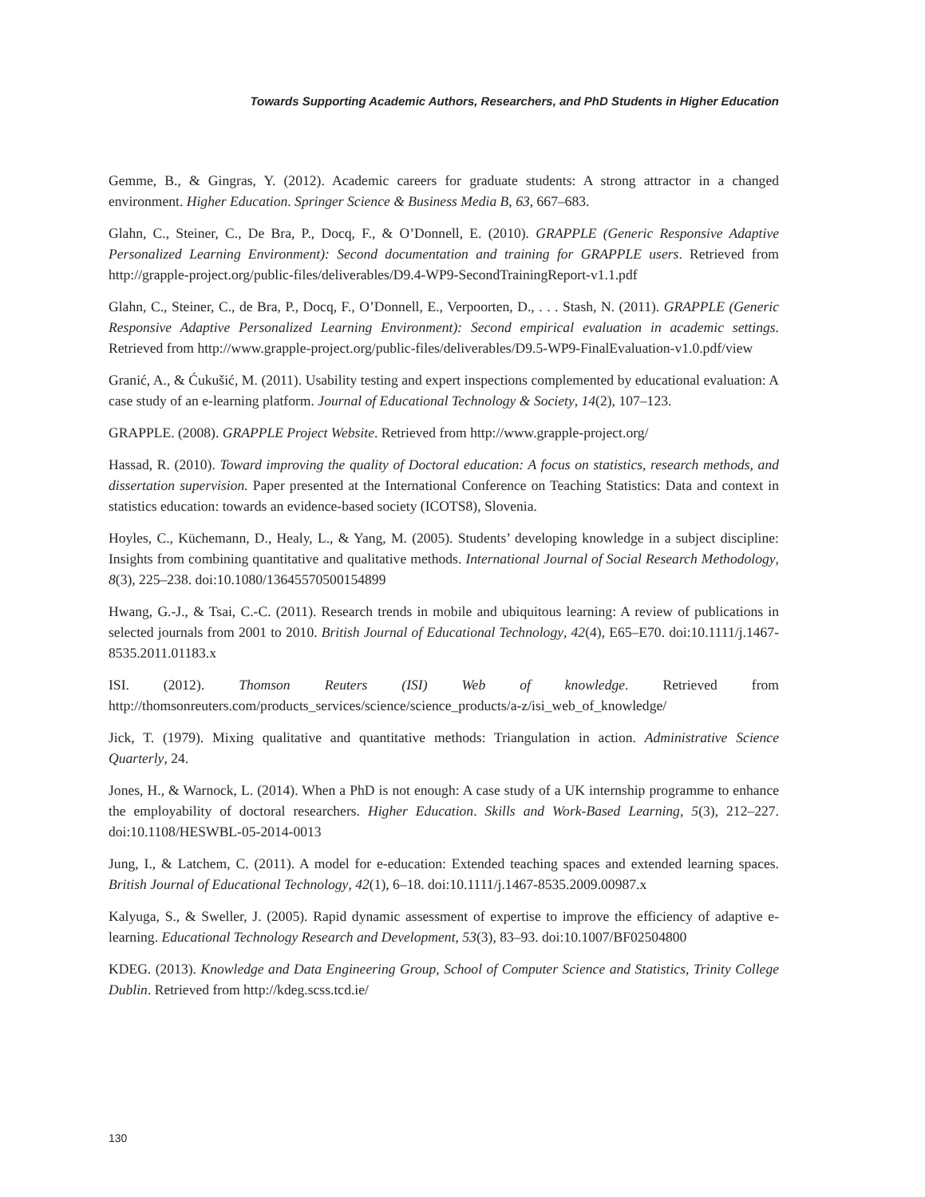Towards Supporting Academic Authors, Researchers, and PhD Students in Higher Education
Gemme, B., & Gingras, Y. (2012). Academic careers for graduate students: A strong attractor in a changed environment. Higher Education. Springer Science & Business Media B, 63, 667–683.
Glahn, C., Steiner, C., De Bra, P., Docq, F., & O’Donnell, E. (2010). GRAPPLE (Generic Responsive Adaptive Personalized Learning Environment): Second documentation and training for GRAPPLE users. Retrieved from http://grapple-project.org/public-files/deliverables/D9.4-WP9-SecondTrainingReport-v1.1.pdf
Glahn, C., Steiner, C., de Bra, P., Docq, F., O’Donnell, E., Verpoorten, D., . . . Stash, N. (2011). GRAPPLE (Generic Responsive Adaptive Personalized Learning Environment): Second empirical evaluation in academic settings. Retrieved from http://www.grapple-project.org/public-files/deliverables/D9.5-WP9-FinalEvaluation-v1.0.pdf/view
Granić, A., & Ćukušić, M. (2011). Usability testing and expert inspections complemented by educational evaluation: A case study of an e-learning platform. Journal of Educational Technology & Society, 14(2), 107–123.
GRAPPLE. (2008). GRAPPLE Project Website. Retrieved from http://www.grapple-project.org/
Hassad, R. (2010). Toward improving the quality of Doctoral education: A focus on statistics, research methods, and dissertation supervision. Paper presented at the International Conference on Teaching Statistics: Data and context in statistics education: towards an evidence-based society (ICOTS8), Slovenia.
Hoyles, C., Küchemann, D., Healy, L., & Yang, M. (2005). Students’ developing knowledge in a subject discipline: Insights from combining quantitative and qualitative methods. International Journal of Social Research Methodology, 8(3), 225–238. doi:10.1080/13645570500154899
Hwang, G.-J., & Tsai, C.-C. (2011). Research trends in mobile and ubiquitous learning: A review of publications in selected journals from 2001 to 2010. British Journal of Educational Technology, 42(4), E65–E70. doi:10.1111/j.1467-8535.2011.01183.x
ISI. (2012). Thomson Reuters (ISI) Web of knowledge. Retrieved from http://thomsonreuters.com/products_services/science/science_products/a-z/isi_web_of_knowledge/
Jick, T. (1979). Mixing qualitative and quantitative methods: Triangulation in action. Administrative Science Quarterly, 24.
Jones, H., & Warnock, L. (2014). When a PhD is not enough: A case study of a UK internship programme to enhance the employability of doctoral researchers. Higher Education. Skills and Work-Based Learning, 5(3), 212–227. doi:10.1108/HESWBL-05-2014-0013
Jung, I., & Latchem, C. (2011). A model for e-education: Extended teaching spaces and extended learning spaces. British Journal of Educational Technology, 42(1), 6–18. doi:10.1111/j.1467-8535.2009.00987.x
Kalyuga, S., & Sweller, J. (2005). Rapid dynamic assessment of expertise to improve the efficiency of adaptive e-learning. Educational Technology Research and Development, 53(3), 83–93. doi:10.1007/BF02504800
KDEG. (2013). Knowledge and Data Engineering Group, School of Computer Science and Statistics, Trinity College Dublin. Retrieved from http://kdeg.scss.tcd.ie/
130